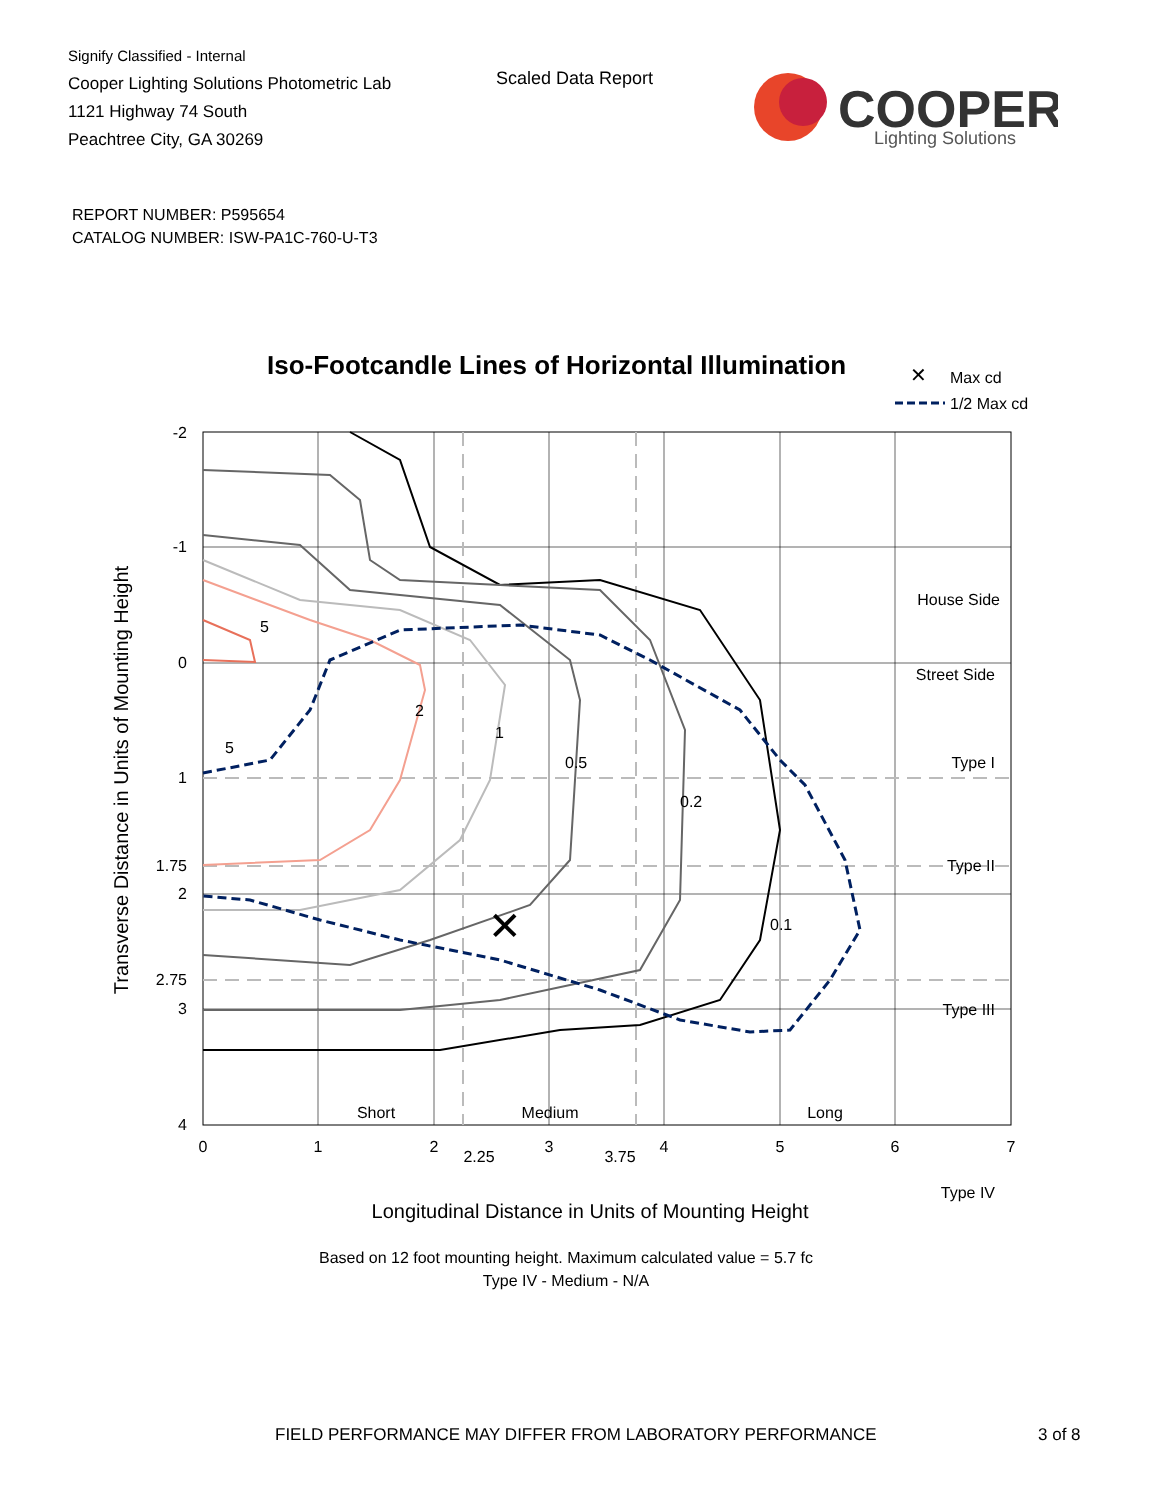Signify Classified - Internal
Cooper Lighting Solutions Photometric Lab
1121 Highway 74 South
Peachtree City, GA 30269
Scaled Data Report
COOPER
Lighting Solutions
REPORT NUMBER: P595654
CATALOG NUMBER: ISW-PA1C-760-U-T3
Iso-Footcandle Lines of Horizontal Illumination
✕
Max cd
1/2 Max cd
5
5
2
1
0.5
0.2
0.1
✕
House Side
Street Side
Type I
Type II
Type III
Type IV
-2
-1
0
1
1.75
2
2.75
3
4
Short
Medium
Long
0
1
2
2.25
3
3.75
4
5
6
7
Longitudinal Distance in Units of Mounting Height
Based on 12 foot mounting height. Maximum calculated value = 5.7 fc
Type IV - Medium - N/A
Transverse Distance in Units of Mounting Height
FIELD PERFORMANCE MAY DIFFER FROM LABORATORY PERFORMANCE
3 of 8